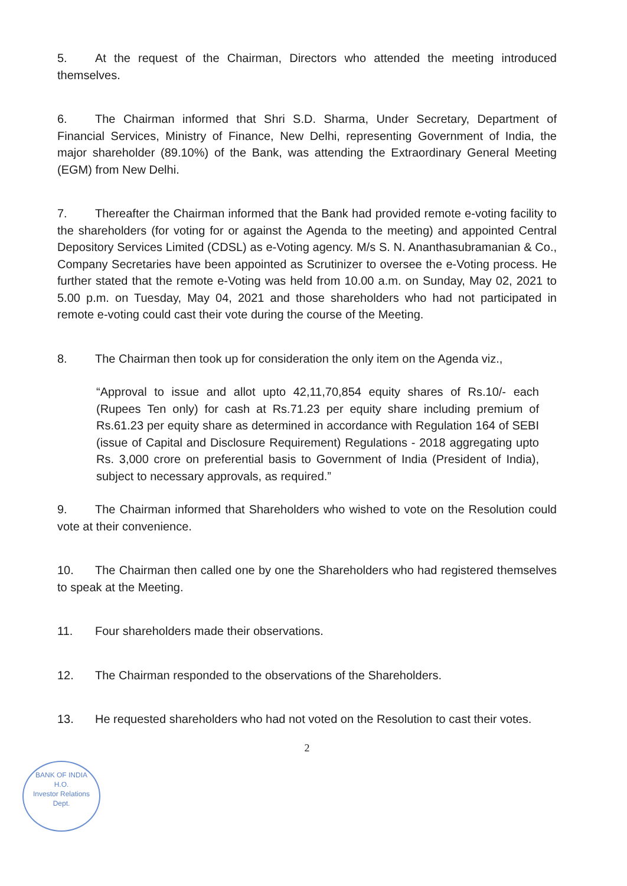5. At the request of the Chairman, Directors who attended the meeting introduced themselves.
6. The Chairman informed that Shri S.D. Sharma, Under Secretary, Department of Financial Services, Ministry of Finance, New Delhi, representing Government of India, the major shareholder (89.10%) of the Bank, was attending the Extraordinary General Meeting (EGM) from New Delhi.
7. Thereafter the Chairman informed that the Bank had provided remote e-voting facility to the shareholders (for voting for or against the Agenda to the meeting) and appointed Central Depository Services Limited (CDSL) as e-Voting agency. M/s S. N. Ananthasubramanian & Co., Company Secretaries have been appointed as Scrutinizer to oversee the e-Voting process. He further stated that the remote e-Voting was held from 10.00 a.m. on Sunday, May 02, 2021 to 5.00 p.m. on Tuesday, May 04, 2021 and those shareholders who had not participated in remote e-voting could cast their vote during the course of the Meeting.
8. The Chairman then took up for consideration the only item on the Agenda viz.,
“Approval to issue and allot upto 42,11,70,854 equity shares of Rs.10/- each (Rupees Ten only) for cash at Rs.71.23 per equity share including premium of Rs.61.23 per equity share as determined in accordance with Regulation 164 of SEBI (issue of Capital and Disclosure Requirement) Regulations - 2018 aggregating upto Rs. 3,000 crore on preferential basis to Government of India (President of India), subject to necessary approvals, as required.”
9. The Chairman informed that Shareholders who wished to vote on the Resolution could vote at their convenience.
10. The Chairman then called one by one the Shareholders who had registered themselves to speak at the Meeting.
11. Four shareholders made their observations.
12. The Chairman responded to the observations of the Shareholders.
13. He requested shareholders who had not voted on the Resolution to cast their votes.
2
BANK OF INDIA
H.O.
Investor Relations
Dept.